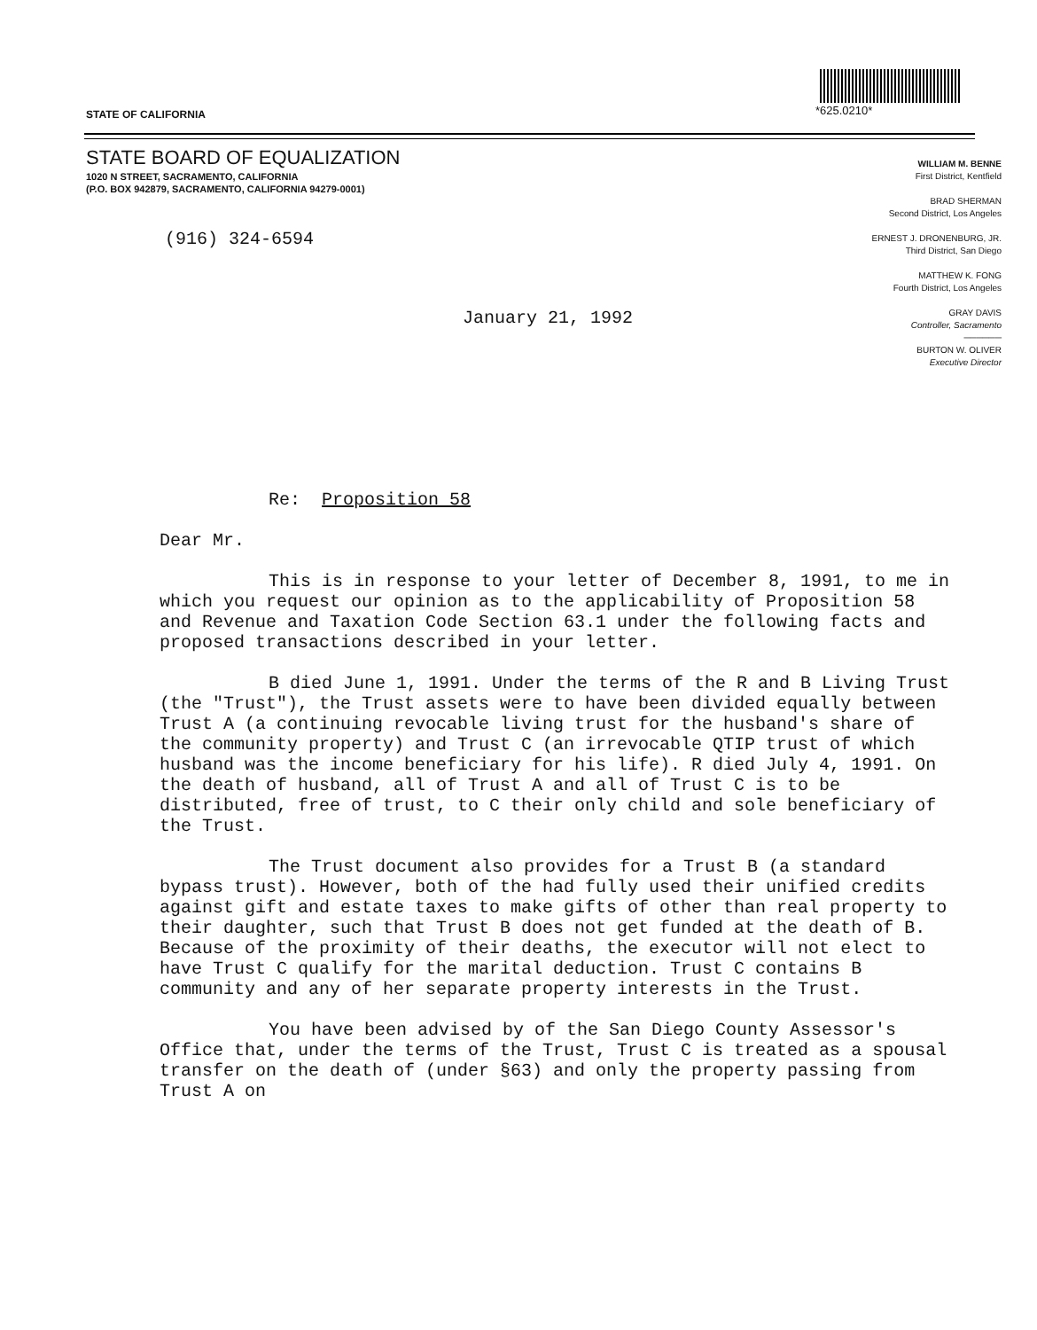*625.0210*
STATE OF CALIFORNIA
STATE BOARD OF EQUALIZATION
1020 N STREET, SACRAMENTO, CALIFORNIA
(P.O. BOX 942879, SACRAMENTO, CALIFORNIA 94279-0001)
WILLIAM M. BENNE
First District, Kentfield
BRAD SHERMAN
Second District, Los Angeles
ERNEST J. DRONENBURG, JR.
Third District, San Diego
MATTHEW K. FONG
Fourth District, Los Angeles
GRAY DAVIS
Controller, Sacramento
──────
BURTON W. OLIVER
Executive Director
(916) 324-6594
January 21, 1992
Re: Proposition 58
Dear Mr.
This is in response to your letter of December 8, 1991, to me in which you request our opinion as to the applicability of Proposition 58 and Revenue and Taxation Code Section 63.1 under the following facts and proposed transactions described in your letter.
B died June 1, 1991. Under the terms of the R and B Living Trust (the "Trust"), the Trust assets were to have been divided equally between Trust A (a continuing revocable living trust for the husband's share of the community property) and Trust C (an irrevocable QTIP trust of which husband was the income beneficiary for his life). R died July 4, 1991. On the death of husband, all of Trust A and all of Trust C is to be distributed, free of trust, to C their only child and sole beneficiary of the Trust.
The Trust document also provides for a Trust B (a standard bypass trust). However, both of the had fully used their unified credits against gift and estate taxes to make gifts of other than real property to their daughter, such that Trust B does not get funded at the death of B. Because of the proximity of their deaths, the executor will not elect to have Trust C qualify for the marital deduction. Trust C contains B community and any of her separate property interests in the Trust.
You have been advised by of the San Diego County Assessor's Office that, under the terms of the Trust, Trust C is treated as a spousal transfer on the death of (under §63) and only the property passing from Trust A on